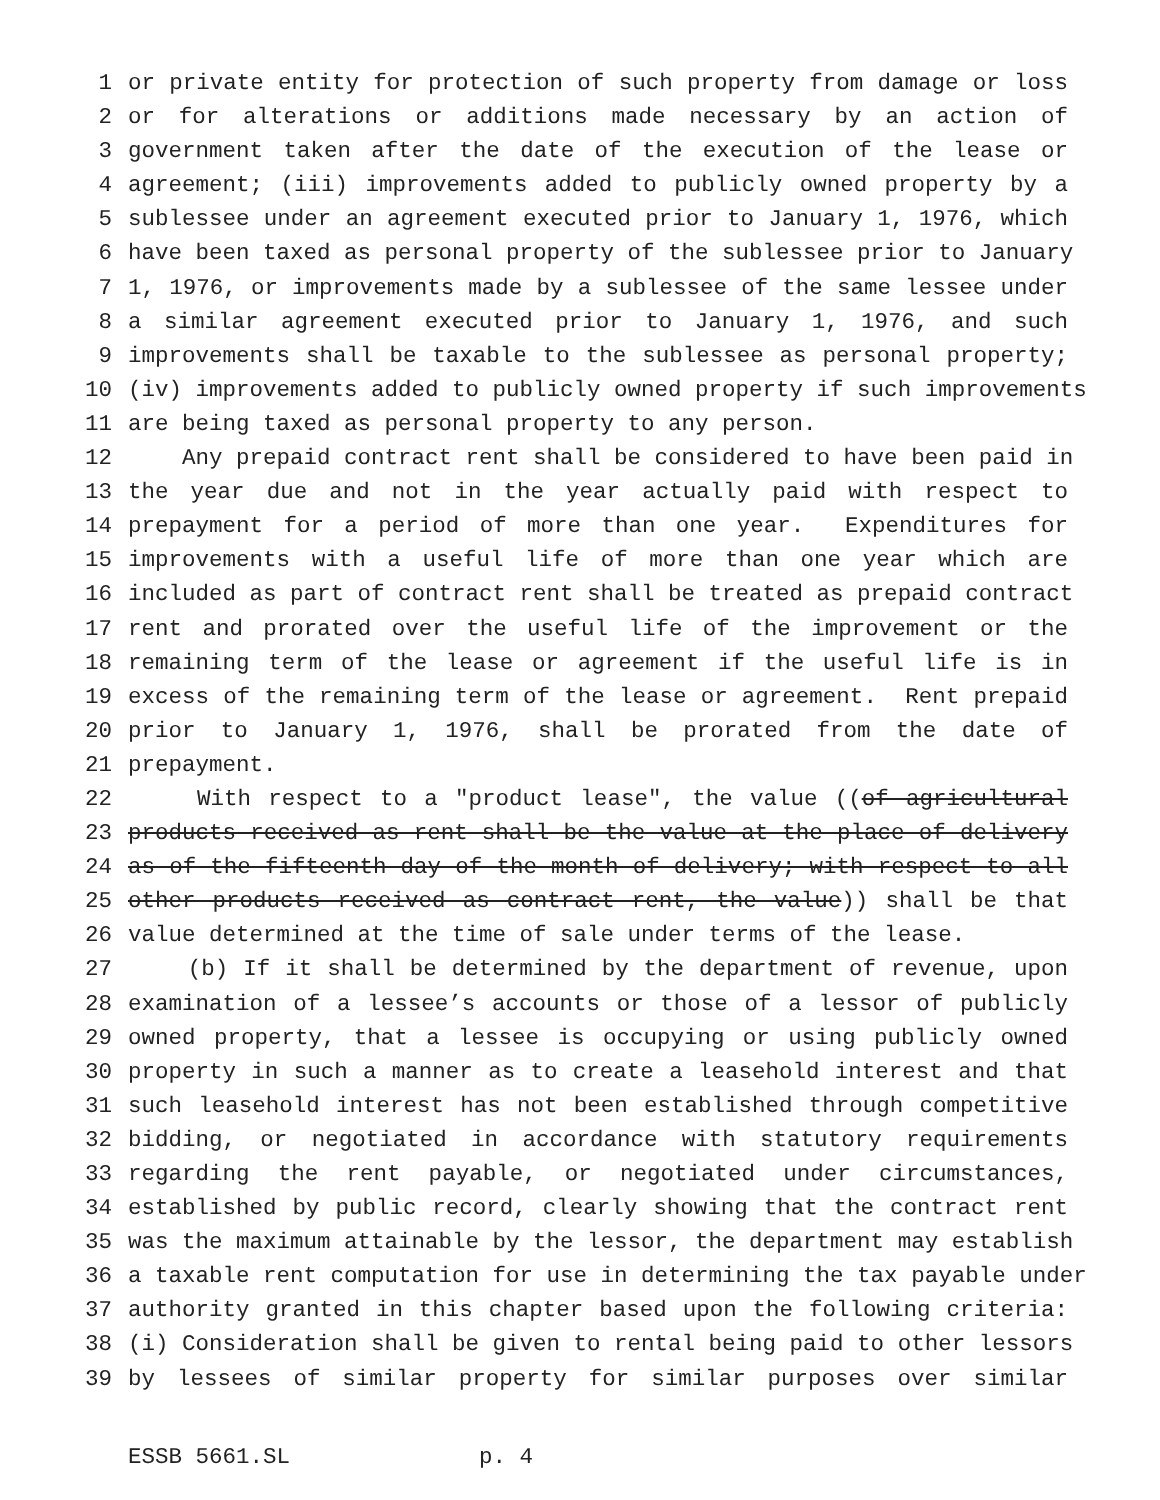1 or private entity for protection of such property from damage or loss
2 or for alterations or additions made necessary by an action of
3 government taken after the date of the execution of the lease or
4 agreement; (iii) improvements added to publicly owned property by a
5 sublessee under an agreement executed prior to January 1, 1976, which
6 have been taxed as personal property of the sublessee prior to January
7 1, 1976, or improvements made by a sublessee of the same lessee under
8 a similar agreement executed prior to January 1, 1976, and such
9 improvements shall be taxable to the sublessee as personal property;
10 (iv) improvements added to publicly owned property if such improvements
11 are being taxed as personal property to any person.
12 Any prepaid contract rent shall be considered to have been paid in
13 the year due and not in the year actually paid with respect to
14 prepayment for a period of more than one year. Expenditures for
15 improvements with a useful life of more than one year which are
16 included as part of contract rent shall be treated as prepaid contract
17 rent and prorated over the useful life of the improvement or the
18 remaining term of the lease or agreement if the useful life is in
19 excess of the remaining term of the lease or agreement. Rent prepaid
20 prior to January 1, 1976, shall be prorated from the date of
21 prepayment.
22 With respect to a "product lease", the value ((of agricultural
23 products received as rent shall be the value at the place of delivery
24 as of the fifteenth day of the month of delivery; with respect to all
25 other products received as contract rent, the value)) shall be that
26 value determined at the time of sale under terms of the lease.
27 (b) If it shall be determined by the department of revenue, upon
28 examination of a lessee’s accounts or those of a lessor of publicly
29 owned property, that a lessee is occupying or using publicly owned
30 property in such a manner as to create a leasehold interest and that
31 such leasehold interest has not been established through competitive
32 bidding, or negotiated in accordance with statutory requirements
33 regarding the rent payable, or negotiated under circumstances,
34 established by public record, clearly showing that the contract rent
35 was the maximum attainable by the lessor, the department may establish
36 a taxable rent computation for use in determining the tax payable under
37 authority granted in this chapter based upon the following criteria:
38 (i) Consideration shall be given to rental being paid to other lessors
39 by lessees of similar property for similar purposes over similar
ESSB 5661.SL p. 4